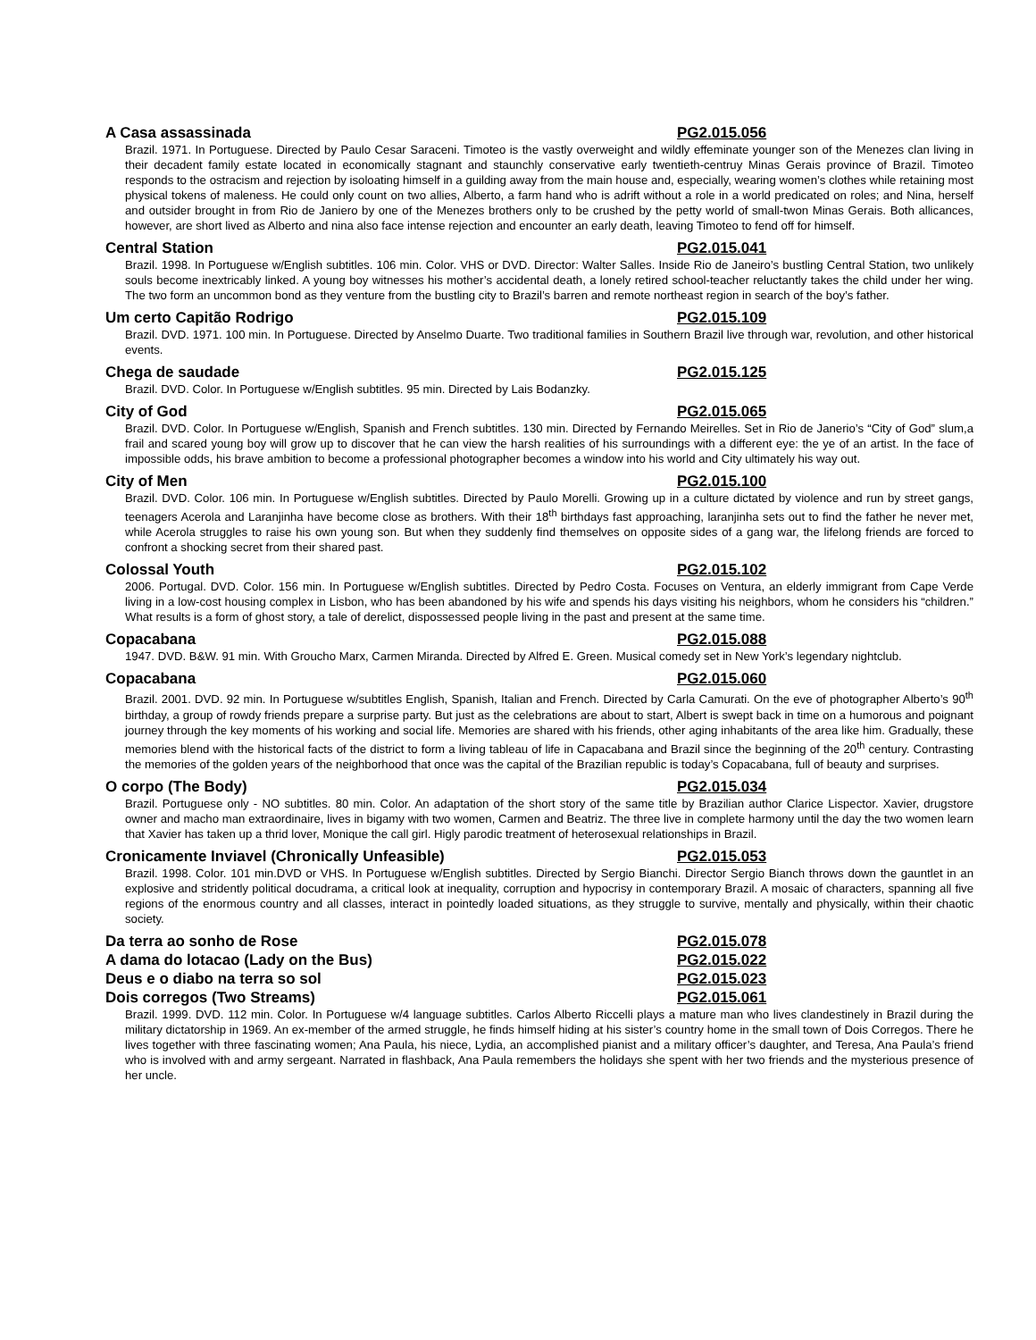A Casa assassinada PG2.015.056
Brazil. 1971. In Portuguese. Directed by Paulo Cesar Saraceni. Timoteo is the vastly overweight and wildly effeminate younger son of the Menezes clan living in their decadent family estate located in economically stagnant and staunchly conservative early twentieth-centruy Minas Gerais province of Brazil. Timoteo responds to the ostracism and rejection by isoloating himself in a guilding away from the main house and, especially, wearing women’s clothes while retaining most physical tokens of maleness. He could only count on two allies, Alberto, a farm hand who is adrift without a role in a world predicated on roles; and Nina, herself and outsider brought in from Rio de Janiero by one of the Menezes brothers only to be crushed by the petty world of small-twon Minas Gerais. Both allicances, however, are short lived as Alberto and nina also face intense rejection and encounter an early death, leaving Timoteo to fend off for himself.
Central Station PG2.015.041
Brazil. 1998. In Portuguese w/English subtitles. 106 min. Color. VHS or DVD. Director: Walter Salles. Inside Rio de Janeiro’s bustling Central Station, two unlikely souls become inextricably linked. A young boy witnesses his mother’s accidental death, a lonely retired school-teacher reluctantly takes the child under her wing. The two form an uncommon bond as they venture from the bustling city to Brazil’s barren and remote northeast region in search of the boy’s father.
Um certo Capitão Rodrigo PG2.015.109
Brazil. DVD. 1971. 100 min. In Portuguese. Directed by Anselmo Duarte. Two traditional families in Southern Brazil live through war, revolution, and other historical events.
Chega de saudade PG2.015.125
Brazil. DVD. Color. In Portuguese w/English subtitles. 95 min. Directed by Lais Bodanzky.
City of God PG2.015.065
Brazil. DVD. Color. In Portuguese w/English, Spanish and French subtitles. 130 min. Directed by Fernando Meirelles. Set in Rio de Janerio’s “City of God” slum,a frail and scared young boy will grow up to discover that he can view the harsh realities of his surroundings with a different eye: the ye of an artist. In the face of impossible odds, his brave ambition to become a professional photographer becomes a window into his world and City ultimately his way out.
City of Men PG2.015.100
Brazil. DVD. Color. 106 min. In Portuguese w/English subtitles. Directed by Paulo Morelli. Growing up in a culture dictated by violence and run by street gangs, teenagers Acerola and Laranjinha have become close as brothers. With their 18<sup>th</sup> birthdays fast approaching, laranjinha sets out to find the father he never met, while Acerola struggles to raise his own young son. But when they suddenly find themselves on opposite sides of a gang war, the lifelong friends are forced to confront a shocking secret from their shared past.
Colossal Youth PG2.015.102
2006. Portugal. DVD. Color. 156 min. In Portuguese w/English subtitles. Directed by Pedro Costa. Focuses on Ventura, an elderly immigrant from Cape Verde living in a low-cost housing complex in Lisbon, who has been abandoned by his wife and spends his days visiting his neighbors, whom he considers his “children.” What results is a form of ghost story, a tale of derelict, dispossessed people living in the past and present at the same time.
Copacabana PG2.015.088
1947. DVD. B&W. 91 min. With Groucho Marx, Carmen Miranda. Directed by Alfred E. Green. Musical comedy set in New York’s legendary nightclub.
Copacabana PG2.015.060
Brazil. 2001. DVD. 92 min. In Portuguese w/subtitles English, Spanish, Italian and French. Directed by Carla Camurati. On the eve of photographer Alberto’s 90<sup>th</sup> birthday, a group of rowdy friends prepare a surprise party. But just as the celebrations are about to start, Albert is swept back in time on a humorous and poignant journey through the key moments of his working and social life. Memories are shared with his friends, other aging inhabitants of the area like him. Gradually, these memories blend with the historical facts of the district to form a living tableau of life in Capacabana and Brazil since the beginning of the 20<sup>th</sup> century. Contrasting the memories of the golden years of the neighborhood that once was the capital of the Brazilian republic is today’s Copacabana, full of beauty and surprises.
O corpo (The Body) PG2.015.034
Brazil. Portuguese only - NO subtitles. 80 min. Color. An adaptation of the short story of the same title by Brazilian author Clarice Lispector. Xavier, drugstore owner and macho man extraordinaire, lives in bigamy with two women, Carmen and Beatriz. The three live in complete harmony until the day the two women learn that Xavier has taken up a thrid lover, Monique the call girl. Higly parodic treatment of heterosexual relationships in Brazil.
Cronicamente Inviavel (Chronically Unfeasible) PG2.015.053
Brazil. 1998. Color. 101 min.DVD or VHS. In Portuguese w/English subtitles. Directed by Sergio Bianchi. Director Sergio Bianch throws down the gauntlet in an explosive and stridently political docudrama, a critical look at inequality, corruption and hypocrisy in contemporary Brazil. A mosaic of characters, spanning all five regions of the enormous country and all classes, interact in pointedly loaded situations, as they struggle to survive, mentally and physically, within their chaotic society.
Da terra ao sonho de Rose PG2.015.078
A dama do lotacao (Lady on the Bus) PG2.015.022
Deus e o diabo na terra so sol PG2.015.023
Dois corregos (Two Streams) PG2.015.061
Brazil. 1999. DVD. 112 min. Color. In Portuguese w/4 language subtitles. Carlos Alberto Riccelli plays a mature man who lives clandestinely in Brazil during the military dictatorship in 1969. An ex-member of the armed struggle, he finds himself hiding at his sister’s country home in the small town of Dois Corregos. There he lives together with three fascinating women; Ana Paula, his niece, Lydia, an accomplished pianist and a military officer’s daughter, and Teresa, Ana Paula’s friend who is involved with and army sergeant. Narrated in flashback, Ana Paula remembers the holidays she spent with her two friends and the mysterious presence of her uncle.